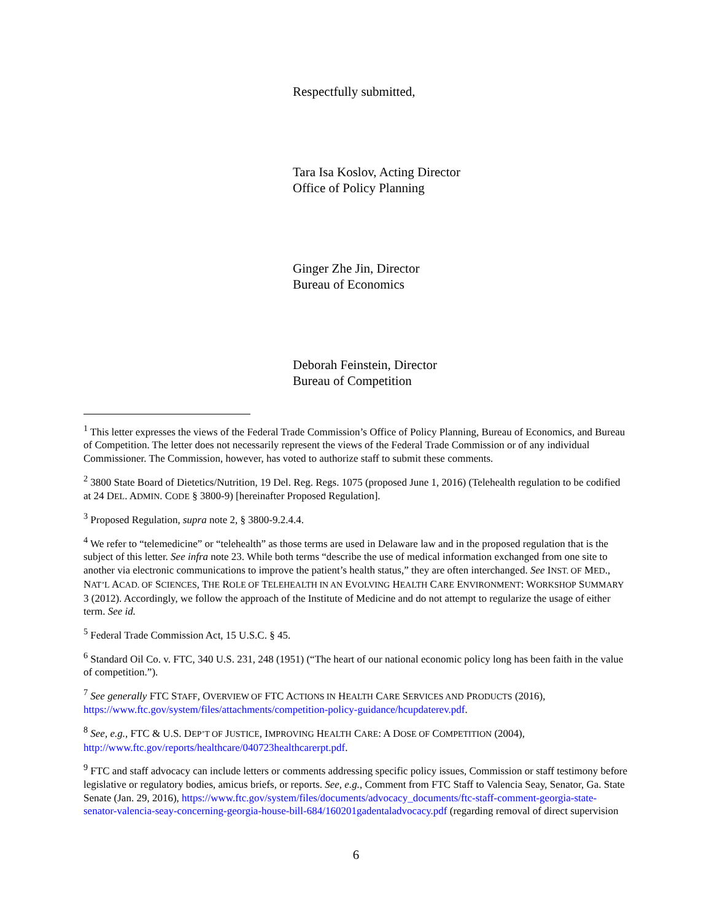Respectfully submitted,
Tara Isa Koslov, Acting Director
Office of Policy Planning
Ginger Zhe Jin, Director
Bureau of Economics
Deborah Feinstein, Director
Bureau of Competition
<sup>1</sup> This letter expresses the views of the Federal Trade Commission’s Office of Policy Planning, Bureau of Economics, and Bureau of Competition. The letter does not necessarily represent the views of the Federal Trade Commission or of any individual Commissioner. The Commission, however, has voted to authorize staff to submit these comments.
<sup>2</sup> 3800 State Board of Dietetics/Nutrition, 19 Del. Reg. Regs. 1075 (proposed June 1, 2016) (Telehealth regulation to be codified at 24 DEL. ADMIN. CODE § 3800-9) [hereinafter Proposed Regulation].
<sup>3</sup> Proposed Regulation, supra note 2, § 3800-9.2.4.4.
<sup>4</sup> We refer to “telemedicine” or “telehealth” as those terms are used in Delaware law and in the proposed regulation that is the subject of this letter. See infra note 23. While both terms “describe the use of medical information exchanged from one site to another via electronic communications to improve the patient’s health status,” they are often interchanged. See INST. OF MED., NAT’L ACAD. OF SCIENCES, THE ROLE OF TELEHEALTH IN AN EVOLVING HEALTH CARE ENVIRONMENT: WORKSHOP SUMMARY 3 (2012). Accordingly, we follow the approach of the Institute of Medicine and do not attempt to regularize the usage of either term. See id.
<sup>5</sup> Federal Trade Commission Act, 15 U.S.C. § 45.
<sup>6</sup> Standard Oil Co. v. FTC, 340 U.S. 231, 248 (1951) (“The heart of our national economic policy long has been faith in the value of competition.”).
<sup>7</sup> See generally FTC STAFF, OVERVIEW OF FTC ACTIONS IN HEALTH CARE SERVICES AND PRODUCTS (2016), https://www.ftc.gov/system/files/attachments/competition-policy-guidance/hcupdaterev.pdf.
<sup>8</sup> See, e.g., FTC & U.S. DEP’T OF JUSTICE, IMPROVING HEALTH CARE: A DOSE OF COMPETITION (2004), http://www.ftc.gov/reports/healthcare/040723healthcarerpt.pdf.
<sup>9</sup> FTC and staff advocacy can include letters or comments addressing specific policy issues, Commission or staff testimony before legislative or regulatory bodies, amicus briefs, or reports. See, e.g., Comment from FTC Staff to Valencia Seay, Senator, Ga. State Senate (Jan. 29, 2016), https://www.ftc.gov/system/files/documents/advocacy_documents/ftc-staff-comment-georgia-state-senator-valencia-seay-concerning-georgia-house-bill-684/160201gadentaladvocacy.pdf (regarding removal of direct supervision
6